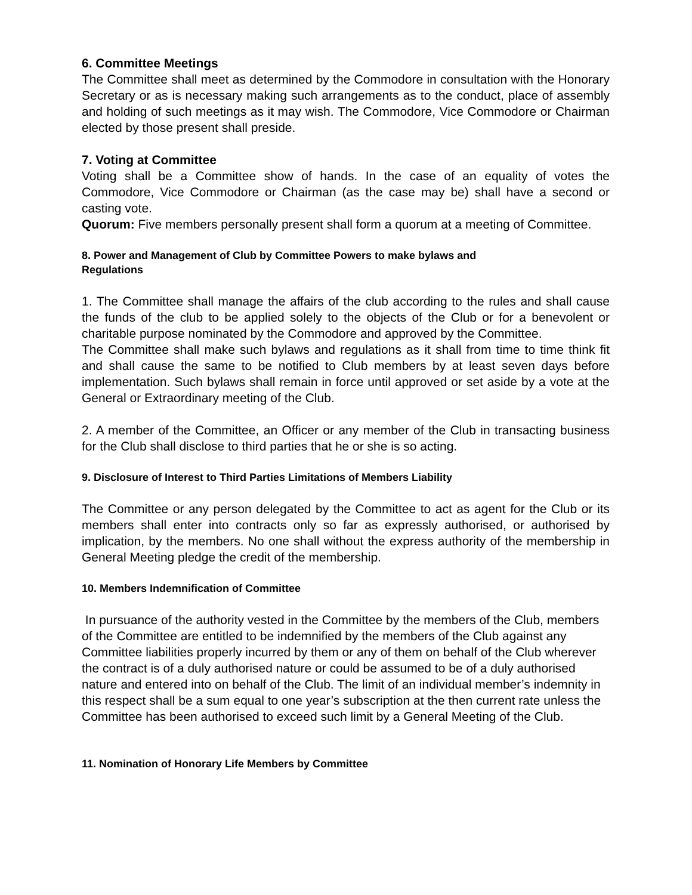6. Committee Meetings
The Committee shall meet as determined by the Commodore in consultation with the Honorary Secretary or as is necessary making such arrangements as to the conduct, place of assembly and holding of such meetings as it may wish. The Commodore, Vice Commodore or Chairman elected by those present shall preside.
7. Voting at Committee
Voting shall be a Committee show of hands. In the case of an equality of votes the Commodore, Vice Commodore or Chairman (as the case may be) shall have a second or casting vote.
Quorum: Five members personally present shall form a quorum at a meeting of Committee.
8. Power and Management of Club by Committee Powers to make bylaws and
Regulations
1. The Committee shall manage the affairs of the club according to the rules and shall cause the funds of the club to be applied solely to the objects of the Club or for a benevolent or charitable purpose nominated by the Commodore and approved by the Committee.
The Committee shall make such bylaws and regulations as it shall from time to time think fit and shall cause the same to be notified to Club members by at least seven days before implementation. Such bylaws shall remain in force until approved or set aside by a vote at the General or Extraordinary meeting of the Club.
2. A member of the Committee, an Officer or any member of the Club in transacting business for the Club shall disclose to third parties that he or she is so acting.
9. Disclosure of Interest to Third Parties Limitations of Members Liability
The Committee or any person delegated by the Committee to act as agent for the Club or its members shall enter into contracts only so far as expressly authorised, or authorised by implication, by the members. No one shall without the express authority of the membership in General Meeting pledge the credit of the membership.
10. Members Indemnification of Committee
In pursuance of the authority vested in the Committee by the members of the Club, members of the Committee are entitled to be indemnified by the members of the Club against any Committee liabilities properly incurred by them or any of them on behalf of the Club wherever the contract is of a duly authorised nature or could be assumed to be of a duly authorised nature and entered into on behalf of the Club. The limit of an individual member’s indemnity in this respect shall be a sum equal to one year’s subscription at the then current rate unless the Committee has been authorised to exceed such limit by a General Meeting of the Club.
11. Nomination of Honorary Life Members by Committee